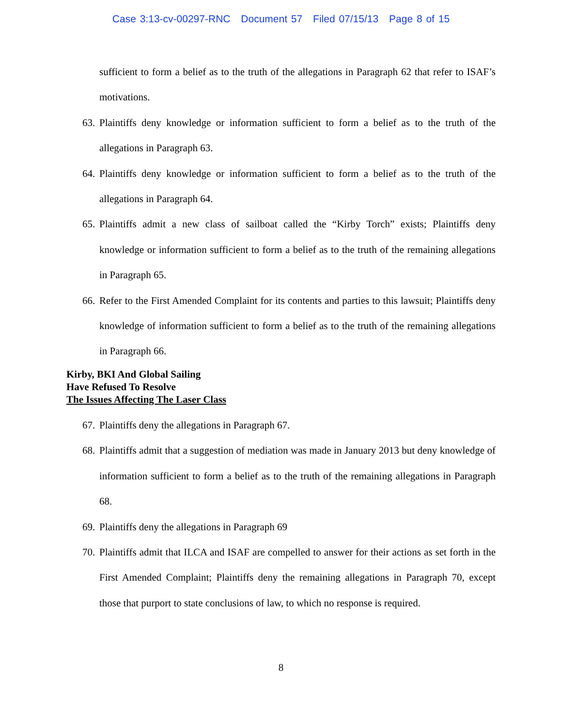Case 3:13-cv-00297-RNC Document 57 Filed 07/15/13 Page 8 of 15
sufficient to form a belief as to the truth of the allegations in Paragraph 62 that refer to ISAF’s motivations.
63.
Plaintiffs deny knowledge or information sufficient to form a belief as to the truth of the allegations in Paragraph 63.
64.
Plaintiffs deny knowledge or information sufficient to form a belief as to the truth of the allegations in Paragraph 64.
65.
Plaintiffs admit a new class of sailboat called the “Kirby Torch” exists; Plaintiffs deny knowledge or information sufficient to form a belief as to the truth of the remaining allegations in Paragraph 65.
66.
Refer to the First Amended Complaint for its contents and parties to this lawsuit; Plaintiffs deny knowledge of information sufficient to form a belief as to the truth of the remaining allegations in Paragraph 66.
Kirby, BKI And Global Sailing
Have Refused To Resolve
The Issues Affecting The Laser Class
67.
Plaintiffs deny the allegations in Paragraph 67.
68.
Plaintiffs admit that a suggestion of mediation was made in January 2013 but deny knowledge of information sufficient to form a belief as to the truth of the remaining allegations in Paragraph 68.
69.
Plaintiffs deny the allegations in Paragraph 69
70.
Plaintiffs admit that ILCA and ISAF are compelled to answer for their actions as set forth in the First Amended Complaint; Plaintiffs deny the remaining allegations in Paragraph 70, except those that purport to state conclusions of law, to which no response is required.
8